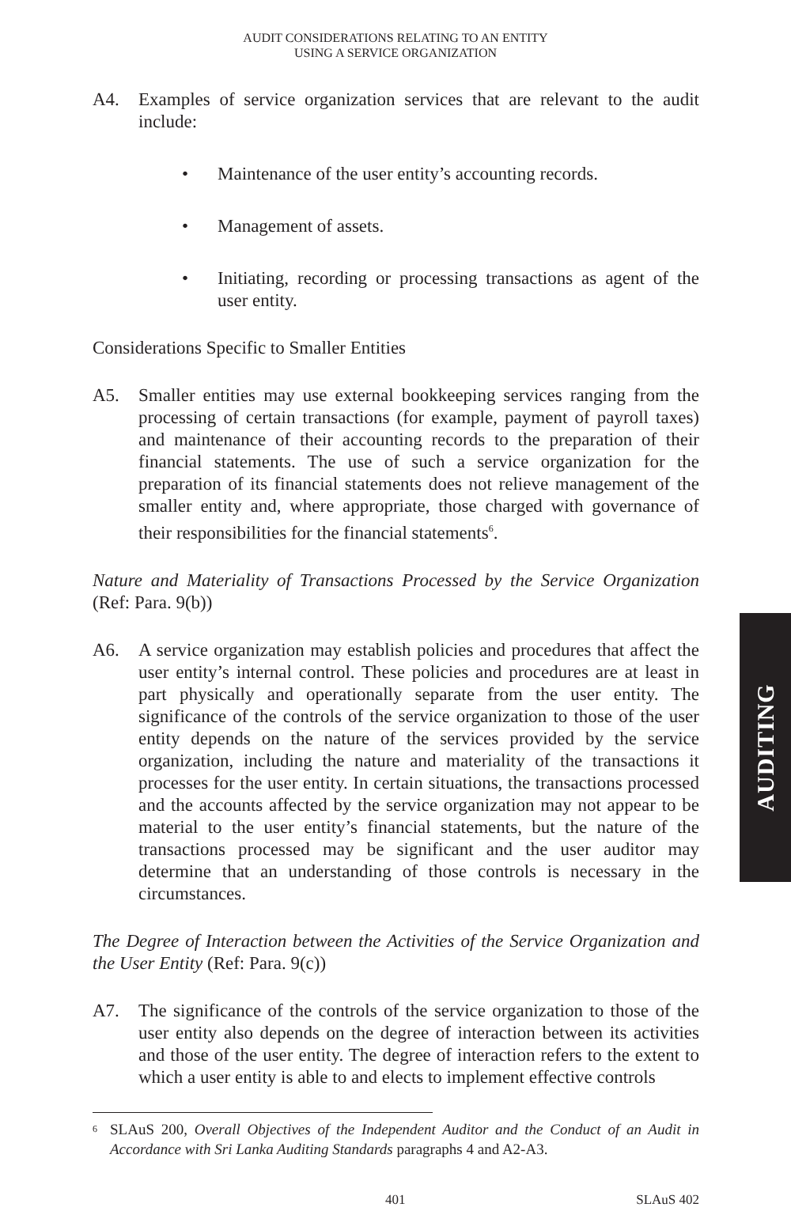AUDIT CONSIDERATIONS RELATING TO AN ENTITY
USING A SERVICE ORGANIZATION
A4. Examples of service organization services that are relevant to the audit include:
• Maintenance of the user entity’s accounting records.
• Management of assets.
• Initiating, recording or processing transactions as agent of the user entity.
Considerations Specific to Smaller Entities
A5. Smaller entities may use external bookkeeping services ranging from the processing of certain transactions (for example, payment of payroll taxes) and maintenance of their accounting records to the preparation of their financial statements. The use of such a service organization for the preparation of its financial statements does not relieve management of the smaller entity and, where appropriate, those charged with governance of their responsibilities for the financial statements<sup>6</sup>.
Nature and Materiality of Transactions Processed by the Service Organization (Ref: Para. 9(b))
A6. A service organization may establish policies and procedures that affect the user entity’s internal control. These policies and procedures are at least in part physically and operationally separate from the user entity. The significance of the controls of the service organization to those of the user entity depends on the nature of the services provided by the service organization, including the nature and materiality of the transactions it processes for the user entity. In certain situations, the transactions processed and the accounts affected by the service organization may not appear to be material to the user entity’s financial statements, but the nature of the transactions processed may be significant and the user auditor may determine that an understanding of those controls is necessary in the circumstances.
The Degree of Interaction between the Activities of the Service Organization and the User Entity (Ref: Para. 9(c))
A7. The significance of the controls of the service organization to those of the user entity also depends on the degree of interaction between its activities and those of the user entity. The degree of interaction refers to the extent to which a user entity is able to and elects to implement effective controls
<sup>6</sup>
SLAuS 200, Overall Objectives of the Independent Auditor and the Conduct of an Audit in Accordance with Sri Lanka Auditing Standards paragraphs 4 and A2-A3.
401 SLAuS 402
AUDITING